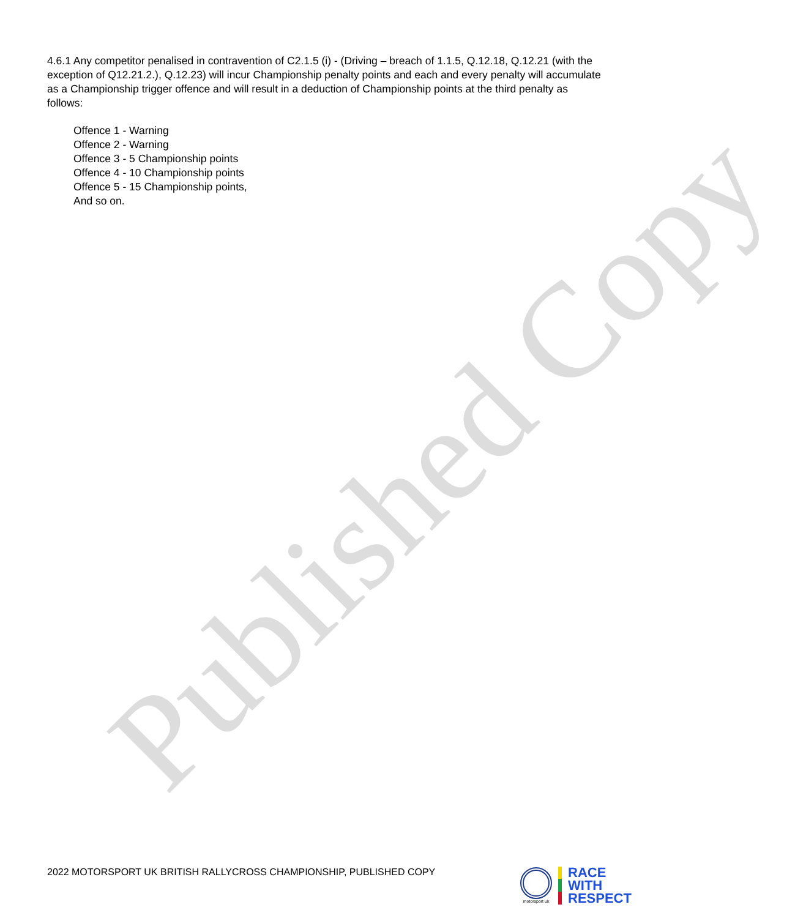Published Copy
4.6.1 Any competitor penalised in contravention of C2.1.5 (i) - (Driving – breach of 1.1.5, Q.12.18, Q.12.21 (with the exception of Q12.21.2.), Q.12.23) will incur Championship penalty points and each and every penalty will accumulate as a Championship trigger offence and will result in a deduction of Championship points at the third penalty as follows:
Offence 1 - Warning
Offence 2 - Warning
Offence 3 - 5 Championship points
Offence 4 - 10 Championship points
Offence 5 - 15 Championship points,
And so on.
2022 MOTORSPORT UK BRITISH RALLYCROSS CHAMPIONSHIP, PUBLISHED COPY
motorsport uk
RACE
WITH
RESPECT